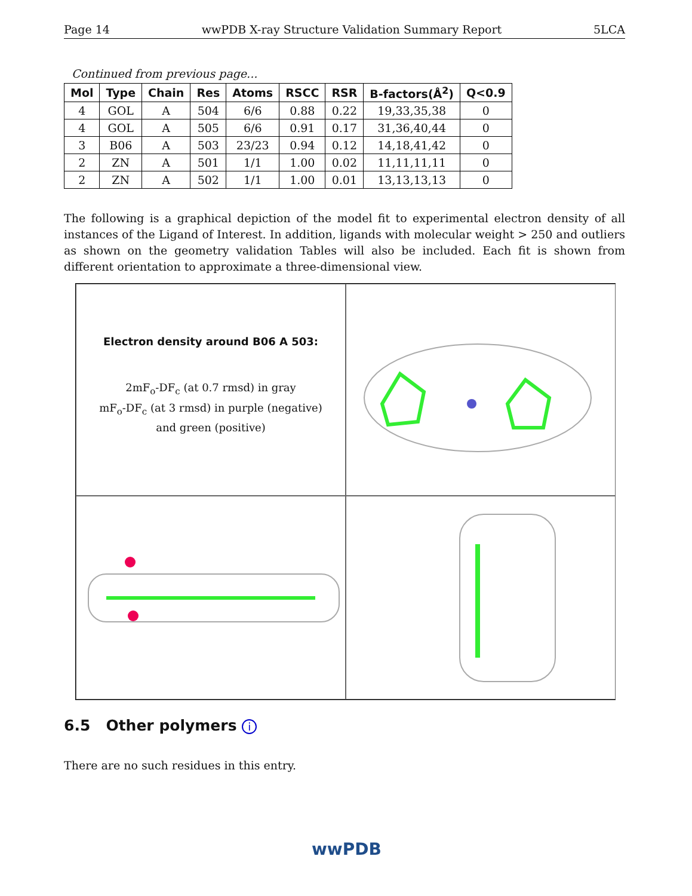Page 14 wwPDB X-ray Structure Validation Summary Report 5LCA
Continued from previous page...
| Mol | Type | Chain | Res | Atoms | RSCC | RSR | B-factors(Å<sup>2</sup>) | Q<0.9 |
| --- | --- | --- | --- | --- | --- | --- | --- | --- |
| 4 | GOL | A | 504 | 6/6 | 0.88 | 0.22 | 19,33,35,38 | 0 |
| 4 | GOL | A | 505 | 6/6 | 0.91 | 0.17 | 31,36,40,44 | 0 |
| 3 | B06 | A | 503 | 23/23 | 0.94 | 0.12 | 14,18,41,42 | 0 |
| 2 | ZN | A | 501 | 1/1 | 1.00 | 0.02 | 11,11,11,11 | 0 |
| 2 | ZN | A | 502 | 1/1 | 1.00 | 0.01 | 13,13,13,13 | 0 |
The following is a graphical depiction of the model fit to experimental electron density of all instances of the Ligand of Interest. In addition, ligands with molecular weight > 250 and outliers as shown on the geometry validation Tables will also be included. Each fit is shown from different orientation to approximate a three-dimensional view.
Electron density around B06 A 503:
2mF<sub>o</sub>-DF<sub>c</sub> (at 0.7 rmsd) in gray
mF<sub>o</sub>-DF<sub>c</sub> (at 3 rmsd) in purple (negative)
and green (positive)
6.5 Other polymers i
There are no such residues in this entry.
wwPDB